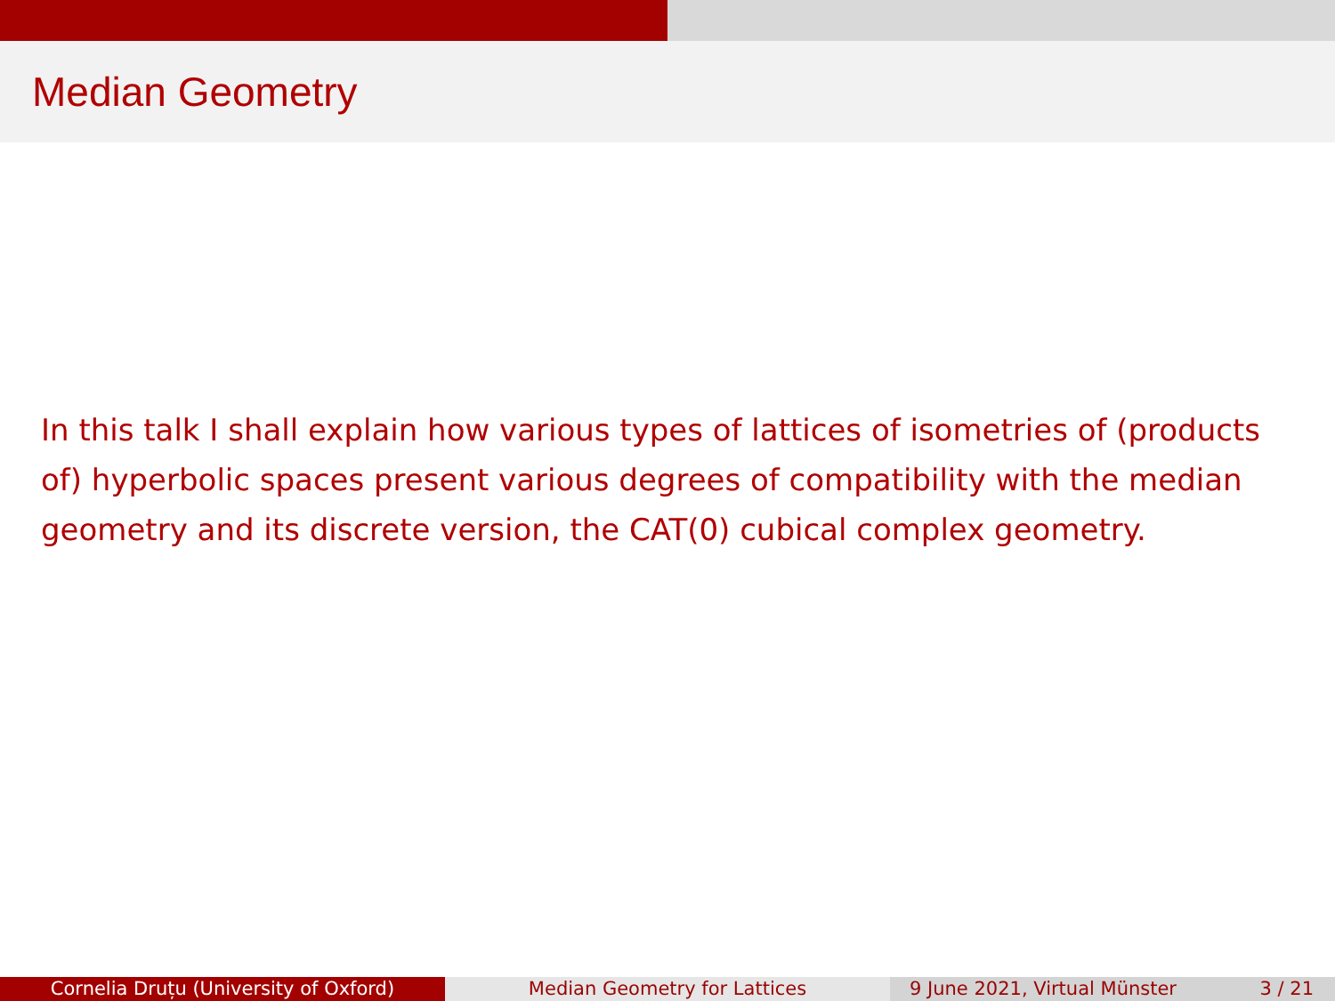Median Geometry
In this talk I shall explain how various types of lattices of isometries of (products of) hyperbolic spaces present various degrees of compatibility with the median geometry and its discrete version, the CAT(0) cubical complex geometry.
Cornelia Druțu (University of Oxford) Median Geometry for Lattices 9 June 2021, Virtual Münster 3 / 21